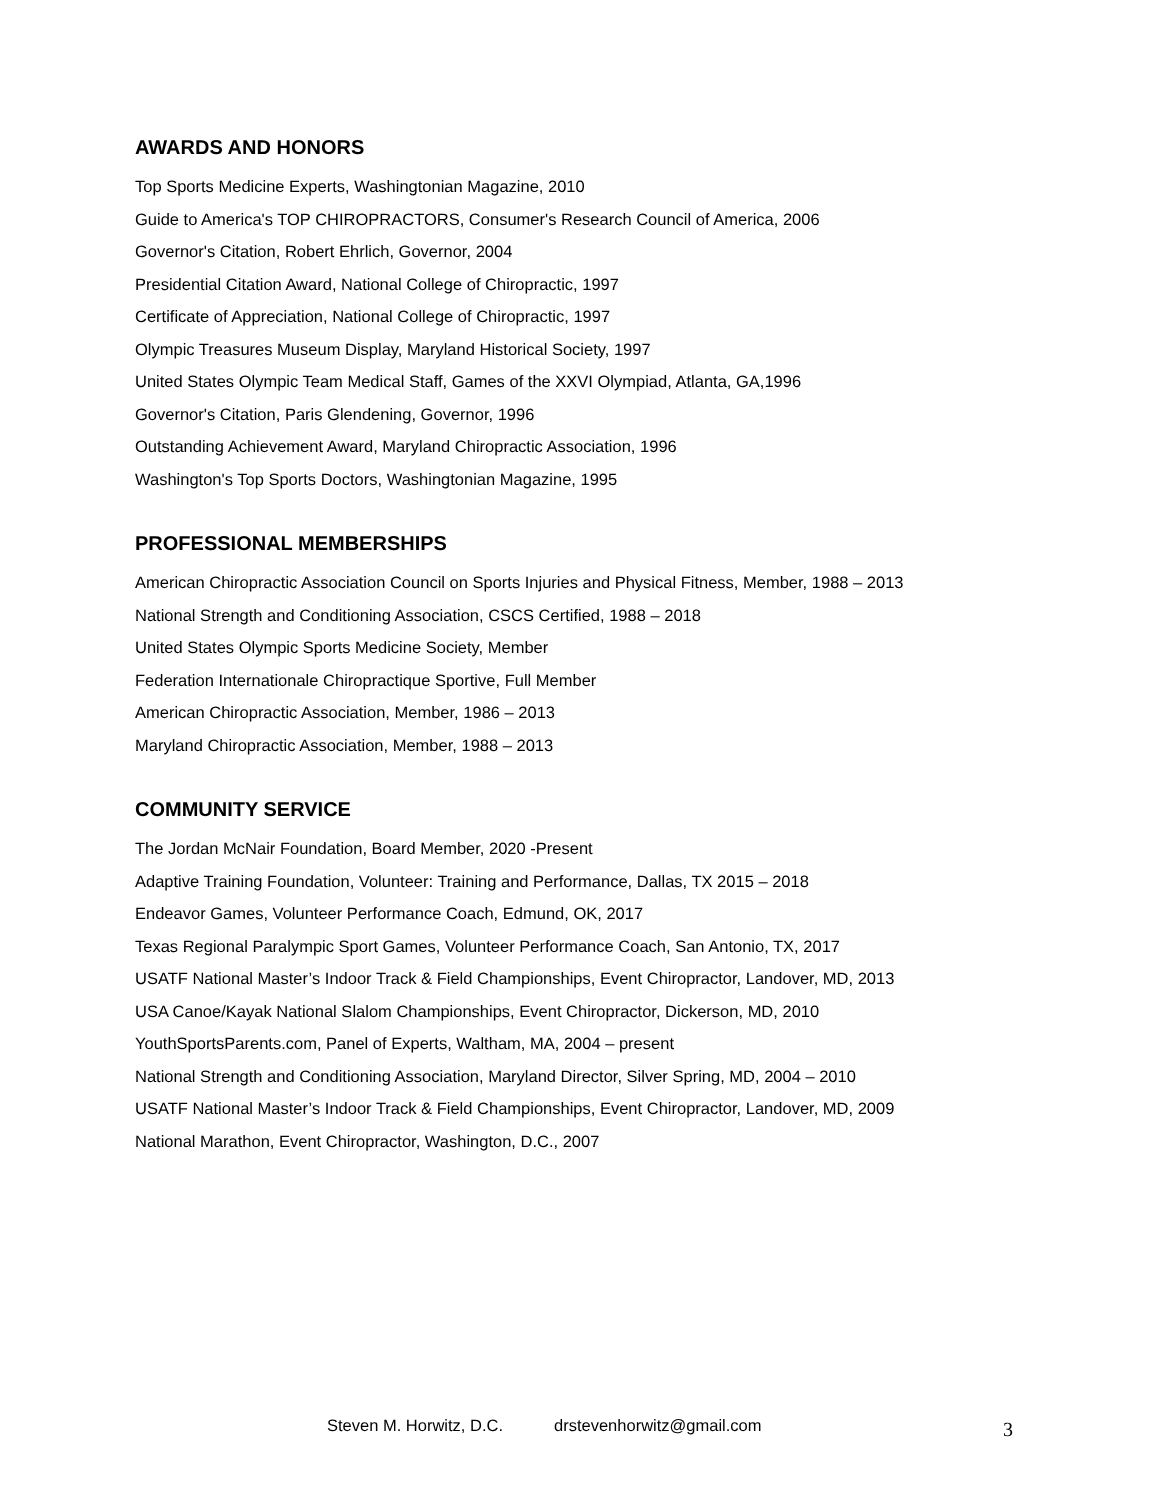AWARDS AND HONORS
Top Sports Medicine Experts, Washingtonian Magazine, 2010
Guide to America's TOP CHIROPRACTORS, Consumer's Research Council of America, 2006
Governor's Citation, Robert Ehrlich, Governor, 2004
Presidential Citation Award, National College of Chiropractic, 1997
Certificate of Appreciation, National College of Chiropractic, 1997
Olympic Treasures Museum Display, Maryland Historical Society, 1997
United States Olympic Team Medical Staff, Games of the XXVI Olympiad, Atlanta, GA,1996
Governor's Citation, Paris Glendening, Governor, 1996
Outstanding Achievement Award, Maryland Chiropractic Association, 1996
Washington's Top Sports Doctors, Washingtonian Magazine, 1995
PROFESSIONAL MEMBERSHIPS
American Chiropractic Association Council on Sports Injuries and Physical Fitness, Member, 1988 – 2013
National Strength and Conditioning Association, CSCS Certified, 1988 – 2018
United States Olympic Sports Medicine Society, Member
Federation Internationale Chiropractique Sportive, Full Member
American Chiropractic Association, Member, 1986 – 2013
Maryland Chiropractic Association, Member, 1988 – 2013
COMMUNITY SERVICE
The Jordan McNair Foundation, Board Member, 2020 -Present
Adaptive Training Foundation, Volunteer: Training and Performance, Dallas, TX 2015 – 2018
Endeavor Games, Volunteer Performance Coach, Edmund, OK, 2017
Texas Regional Paralympic Sport Games, Volunteer Performance Coach, San Antonio, TX, 2017
USATF National Master’s Indoor Track & Field Championships, Event Chiropractor, Landover, MD, 2013
USA Canoe/Kayak National Slalom Championships, Event Chiropractor, Dickerson, MD, 2010
YouthSportsParents.com, Panel of Experts, Waltham, MA, 2004 – present
National Strength and Conditioning Association, Maryland Director, Silver Spring, MD, 2004 – 2010
USATF National Master’s Indoor Track & Field Championships, Event Chiropractor, Landover, MD, 2009
National Marathon, Event Chiropractor, Washington, D.C., 2007
Steven M. Horwitz, D.C. drstevenhorwitz@gmail.com 3